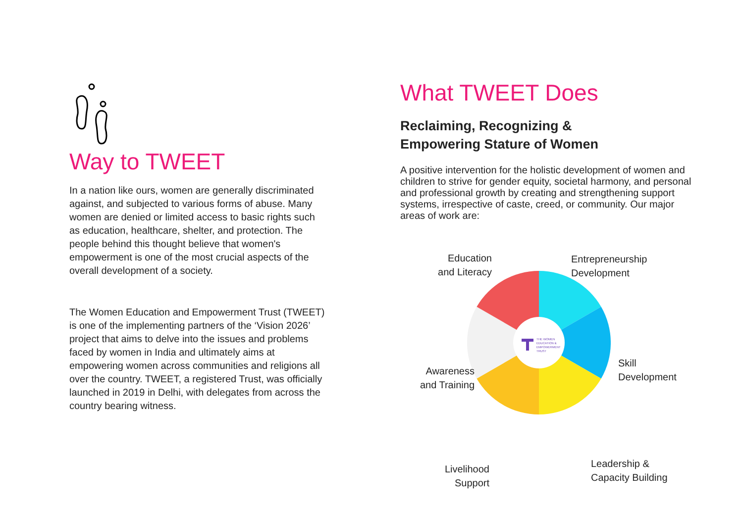Way to TWEET
In a nation like ours, women are generally discriminated against, and subjected to various forms of abuse. Many women are denied or limited access to basic rights such as education, healthcare, shelter, and protection. The people behind this thought believe that women's empowerment is one of the most crucial aspects of the overall development of a society.
The Women Education and Empowerment Trust (TWEET) is one of the implementing partners of the ‘Vision 2026’ project that aims to delve into the issues and problems faced by women in India and ultimately aims at empowering women across communities and religions all over the country. TWEET, a registered Trust, was officially launched in 2019 in Delhi, with delegates from across the country bearing witness.
What TWEET Does
Reclaiming, Recognizing &
Empowering Stature of Women
A positive intervention for the holistic development of women and children to strive for gender equity, societal harmony, and personal and professional growth by creating and strengthening support systems, irrespective of caste, creed, or community. Our major areas of work are:
THE WOMEN
EDUCATION &
EMPOWERMENT
TRUST
Education
and Literacy
Entrepreneurship
Development
Awareness
and Training
Skill
Development
Livelihood
Support
Leadership &
Capacity Building